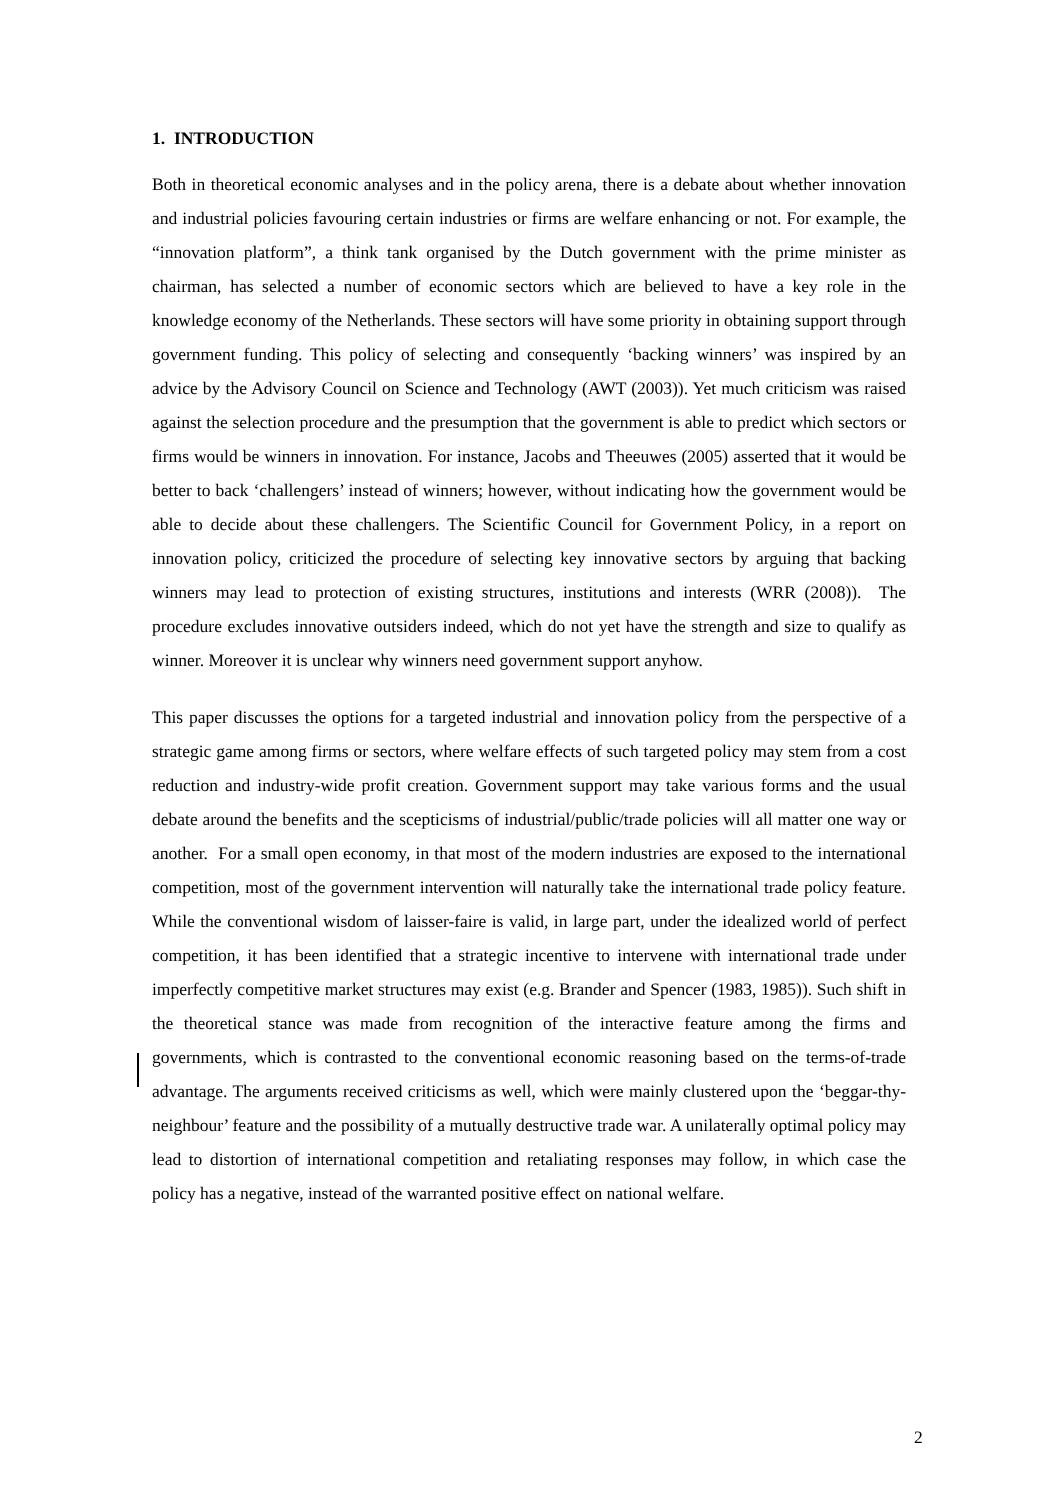1. INTRODUCTION
Both in theoretical economic analyses and in the policy arena, there is a debate about whether innovation and industrial policies favouring certain industries or firms are welfare enhancing or not. For example, the “innovation platform”, a think tank organised by the Dutch government with the prime minister as chairman, has selected a number of economic sectors which are believed to have a key role in the knowledge economy of the Netherlands. These sectors will have some priority in obtaining support through government funding. This policy of selecting and consequently ‘backing winners’ was inspired by an advice by the Advisory Council on Science and Technology (AWT (2003)). Yet much criticism was raised against the selection procedure and the presumption that the government is able to predict which sectors or firms would be winners in innovation. For instance, Jacobs and Theeuwes (2005) asserted that it would be better to back ‘challengers’ instead of winners; however, without indicating how the government would be able to decide about these challengers. The Scientific Council for Government Policy, in a report on innovation policy, criticized the procedure of selecting key innovative sectors by arguing that backing winners may lead to protection of existing structures, institutions and interests (WRR (2008)). The procedure excludes innovative outsiders indeed, which do not yet have the strength and size to qualify as winner. Moreover it is unclear why winners need government support anyhow.
This paper discusses the options for a targeted industrial and innovation policy from the perspective of a strategic game among firms or sectors, where welfare effects of such targeted policy may stem from a cost reduction and industry-wide profit creation. Government support may take various forms and the usual debate around the benefits and the scepticisms of industrial/public/trade policies will all matter one way or another. For a small open economy, in that most of the modern industries are exposed to the international competition, most of the government intervention will naturally take the international trade policy feature. While the conventional wisdom of laisser-faire is valid, in large part, under the idealized world of perfect competition, it has been identified that a strategic incentive to intervene with international trade under imperfectly competitive market structures may exist (e.g. Brander and Spencer (1983, 1985)). Such shift in the theoretical stance was made from recognition of the interactive feature among the firms and governments, which is contrasted to the conventional economic reasoning based on the terms-of-trade advantage. The arguments received criticisms as well, which were mainly clustered upon the ‘beggar-thy-neighbour’ feature and the possibility of a mutually destructive trade war. A unilaterally optimal policy may lead to distortion of international competition and retaliating responses may follow, in which case the policy has a negative, instead of the warranted positive effect on national welfare.
2